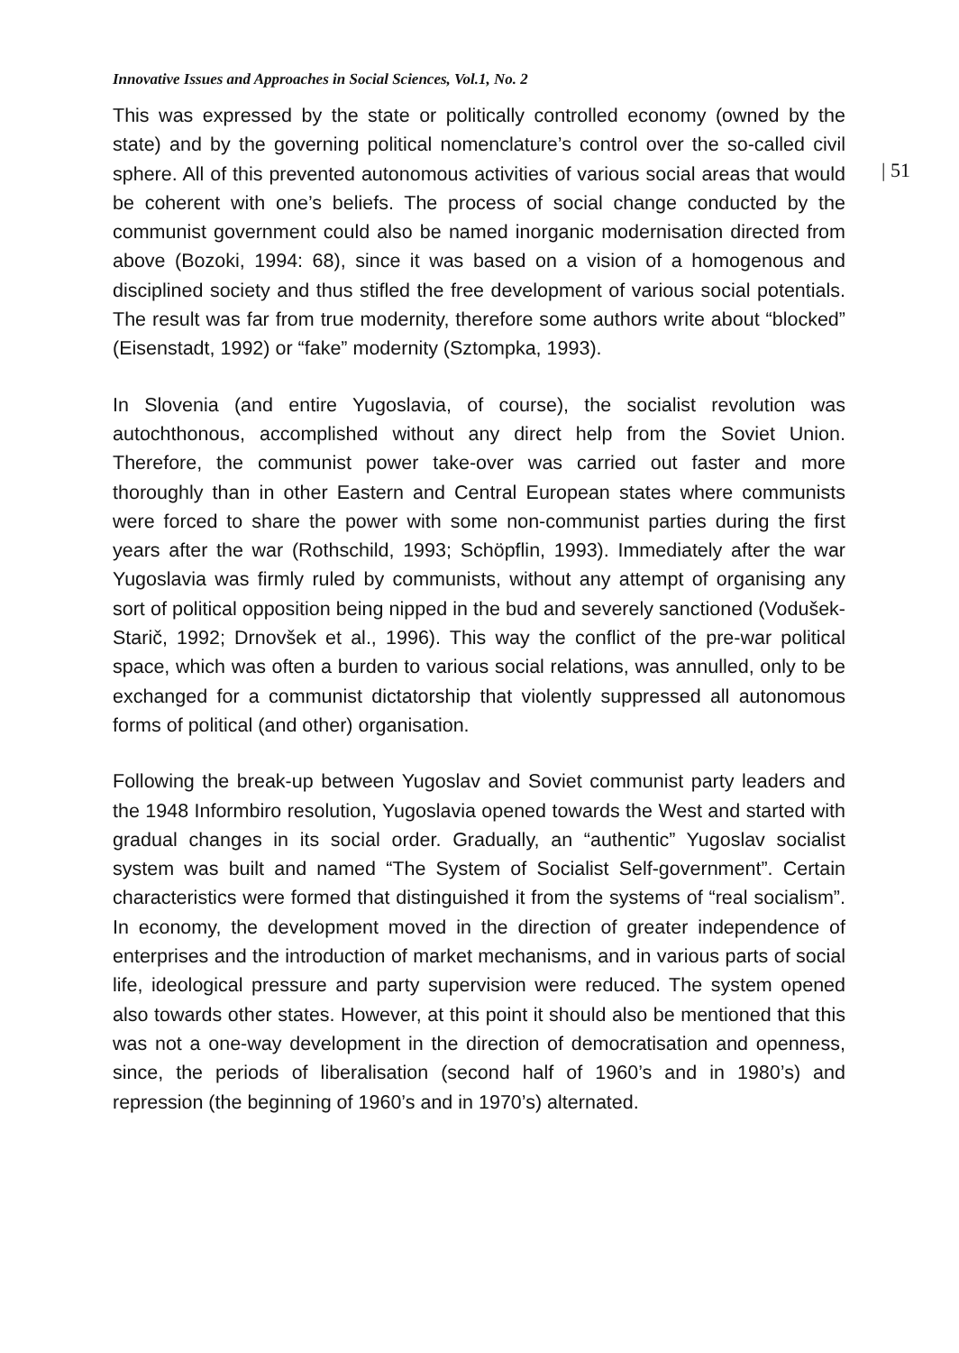Innovative Issues and Approaches in Social Sciences, Vol.1, No. 2
This was expressed by the state or politically controlled economy (owned by the state) and by the governing political nomenclature’s control over the so-called civil sphere. All of this prevented autonomous activities of various social areas that would be coherent with one’s beliefs. The process of social change conducted by the communist government could also be named inorganic modernisation directed from above (Bozoki, 1994: 68), since it was based on a vision of a homogenous and disciplined society and thus stifled the free development of various social potentials. The result was far from true modernity, therefore some authors write about “blocked” (Eisenstadt, 1992) or “fake” modernity (Sztompka, 1993).
In Slovenia (and entire Yugoslavia, of course), the socialist revolution was autochthonous, accomplished without any direct help from the Soviet Union. Therefore, the communist power take-over was carried out faster and more thoroughly than in other Eastern and Central European states where communists were forced to share the power with some non-communist parties during the first years after the war (Rothschild, 1993; Schöpflin, 1993). Immediately after the war Yugoslavia was firmly ruled by communists, without any attempt of organising any sort of political opposition being nipped in the bud and severely sanctioned (Vodušek-Starič, 1992; Drnovšek et al., 1996). This way the conflict of the pre-war political space, which was often a burden to various social relations, was annulled, only to be exchanged for a communist dictatorship that violently suppressed all autonomous forms of political (and other) organisation.
Following the break-up between Yugoslav and Soviet communist party leaders and the 1948 Informbiro resolution, Yugoslavia opened towards the West and started with gradual changes in its social order. Gradually, an “authentic” Yugoslav socialist system was built and named “The System of Socialist Self-government”. Certain characteristics were formed that distinguished it from the systems of “real socialism”. In economy, the development moved in the direction of greater independence of enterprises and the introduction of market mechanisms, and in various parts of social life, ideological pressure and party supervision were reduced. The system opened also towards other states. However, at this point it should also be mentioned that this was not a one-way development in the direction of democratisation and openness, since, the periods of liberalisation (second half of 1960’s and in 1980’s) and repression (the beginning of 1960’s and in 1970’s) alternated.
| 51